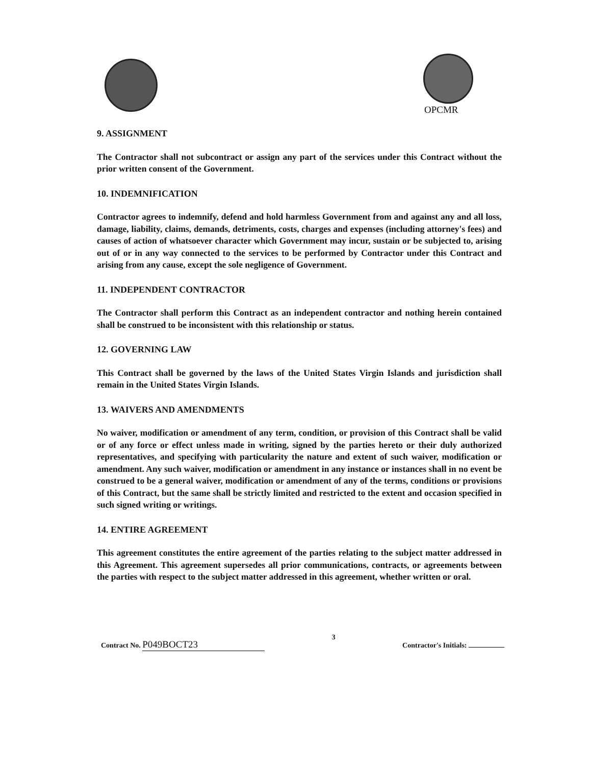OPCMR
9. ASSIGNMENT
The Contractor shall not subcontract or assign any part of the services under this Contract without the prior written consent of the Government.
10. INDEMNIFICATION
Contractor agrees to indemnify, defend and hold harmless Government from and against any and all loss, damage, liability, claims, demands, detriments, costs, charges and expenses (including attorney's fees) and causes of action of whatsoever character which Government may incur, sustain or be subjected to, arising out of or in any way connected to the services to be performed by Contractor under this Contract and arising from any cause, except the sole negligence of Government.
11. INDEPENDENT CONTRACTOR
The Contractor shall perform this Contract as an independent contractor and nothing herein contained shall be construed to be inconsistent with this relationship or status.
12. GOVERNING LAW
This Contract shall be governed by the laws of the United States Virgin Islands and jurisdiction shall remain in the United States Virgin Islands.
13. WAIVERS AND AMENDMENTS
No waiver, modification or amendment of any term, condition, or provision of this Contract shall be valid or of any force or effect unless made in writing, signed by the parties hereto or their duly authorized representatives, and specifying with particularity the nature and extent of such waiver, modification or amendment. Any such waiver, modification or amendment in any instance or instances shall in no event be construed to be a general waiver, modification or amendment of any of the terms, conditions or provisions of this Contract, but the same shall be strictly limited and restricted to the extent and occasion specified in such signed writing or writings.
14. ENTIRE AGREEMENT
This agreement constitutes the entire agreement of the parties relating to the subject matter addressed in this Agreement. This agreement supersedes all prior communications, contracts, or agreements between the parties with respect to the subject matter addressed in this agreement, whether written or oral.
Contract No. P049BOCT23
3
Contractor's Initials: